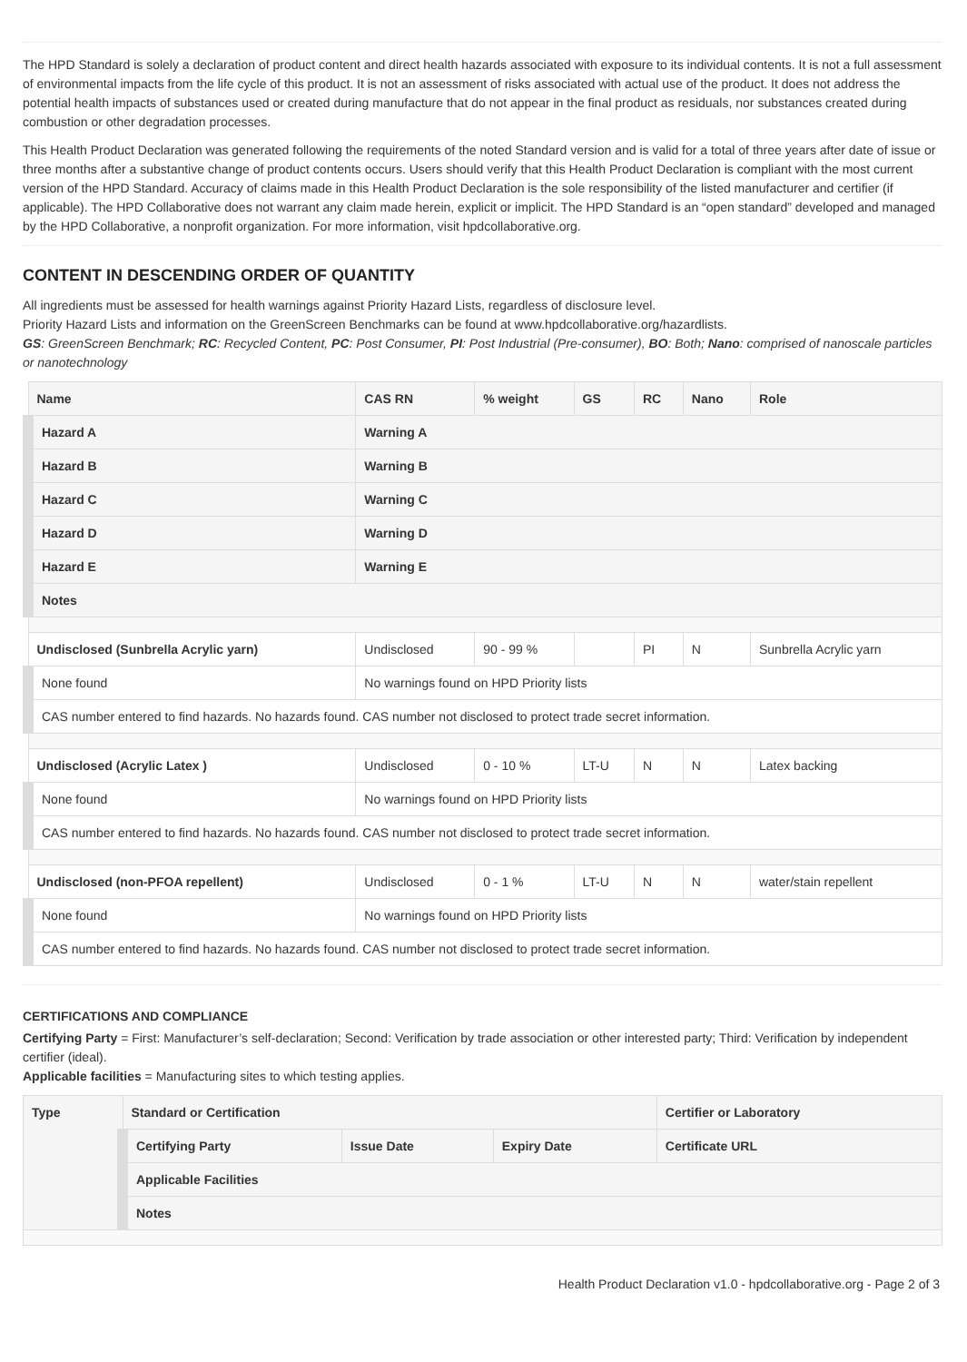The HPD Standard is solely a declaration of product content and direct health hazards associated with exposure to its individual contents. It is not a full assessment of environmental impacts from the life cycle of this product. It is not an assessment of risks associated with actual use of the product. It does not address the potential health impacts of substances used or created during manufacture that do not appear in the final product as residuals, nor substances created during combustion or other degradation processes.
This Health Product Declaration was generated following the requirements of the noted Standard version and is valid for a total of three years after date of issue or three months after a substantive change of product contents occurs. Users should verify that this Health Product Declaration is compliant with the most current version of the HPD Standard. Accuracy of claims made in this Health Product Declaration is the sole responsibility of the listed manufacturer and certifier (if applicable). The HPD Collaborative does not warrant any claim made herein, explicit or implicit. The HPD Standard is an “open standard” developed and managed by the HPD Collaborative, a nonprofit organization. For more information, visit hpdcollaborative.org.
CONTENT IN DESCENDING ORDER OF QUANTITY
All ingredients must be assessed for health warnings against Priority Hazard Lists, regardless of disclosure level.
Priority Hazard Lists and information on the GreenScreen Benchmarks can be found at www.hpdcollaborative.org/hazardlists.
GS: GreenScreen Benchmark; RC: Recycled Content, PC: Post Consumer, PI: Post Industrial (Pre-consumer), BO: Both; Nano: comprised of nanoscale particles or nanotechnology
| Name | CAS RN | % weight | GS | RC | Nano | Role |
| --- | --- | --- | --- | --- | --- | --- |
| Hazard A | Warning A | | | | | |
| Hazard B | Warning B | | | | | |
| Hazard C | Warning C | | | | | |
| Hazard D | Warning D | | | | | |
| Hazard E | Warning E | | | | | |
| Notes | | | | | | |
| Undisclosed (Sunbrella Acrylic yarn) | Undisclosed | 90 - 99 % | | PI | N | Sunbrella Acrylic yarn |
| None found | No warnings found on HPD Priority lists | | | | | |
| CAS number entered to find hazards. No hazards found. CAS number not disclosed to protect trade secret information. | | | | | | |
| Undisclosed (Acrylic Latex ) | Undisclosed | 0 - 10 % | LT-U | N | N | Latex backing |
| None found | No warnings found on HPD Priority lists | | | | | |
| CAS number entered to find hazards. No hazards found. CAS number not disclosed to protect trade secret information. | | | | | | |
| Undisclosed (non-PFOA repellent) | Undisclosed | 0 - 1 % | LT-U | N | N | water/stain repellent |
| None found | No warnings found on HPD Priority lists | | | | | |
| CAS number entered to find hazards. No hazards found. CAS number not disclosed to protect trade secret information. | | | | | | |
CERTIFICATIONS AND COMPLIANCE
Certifying Party = First: Manufacturer’s self-declaration; Second: Verification by trade association or other interested party; Third: Verification by independent certifier (ideal).
Applicable facilities = Manufacturing sites to which testing applies.
| Type | Standard or Certification | | | Certifier or Laboratory |
| --- | --- | --- | --- | --- |
| | Certifying Party | Issue Date | Expiry Date | Certificate URL |
| | Applicable Facilities | | | |
| | Notes | | | |
Health Product Declaration v1.0 - hpdcollaborative.org - Page 2 of 3